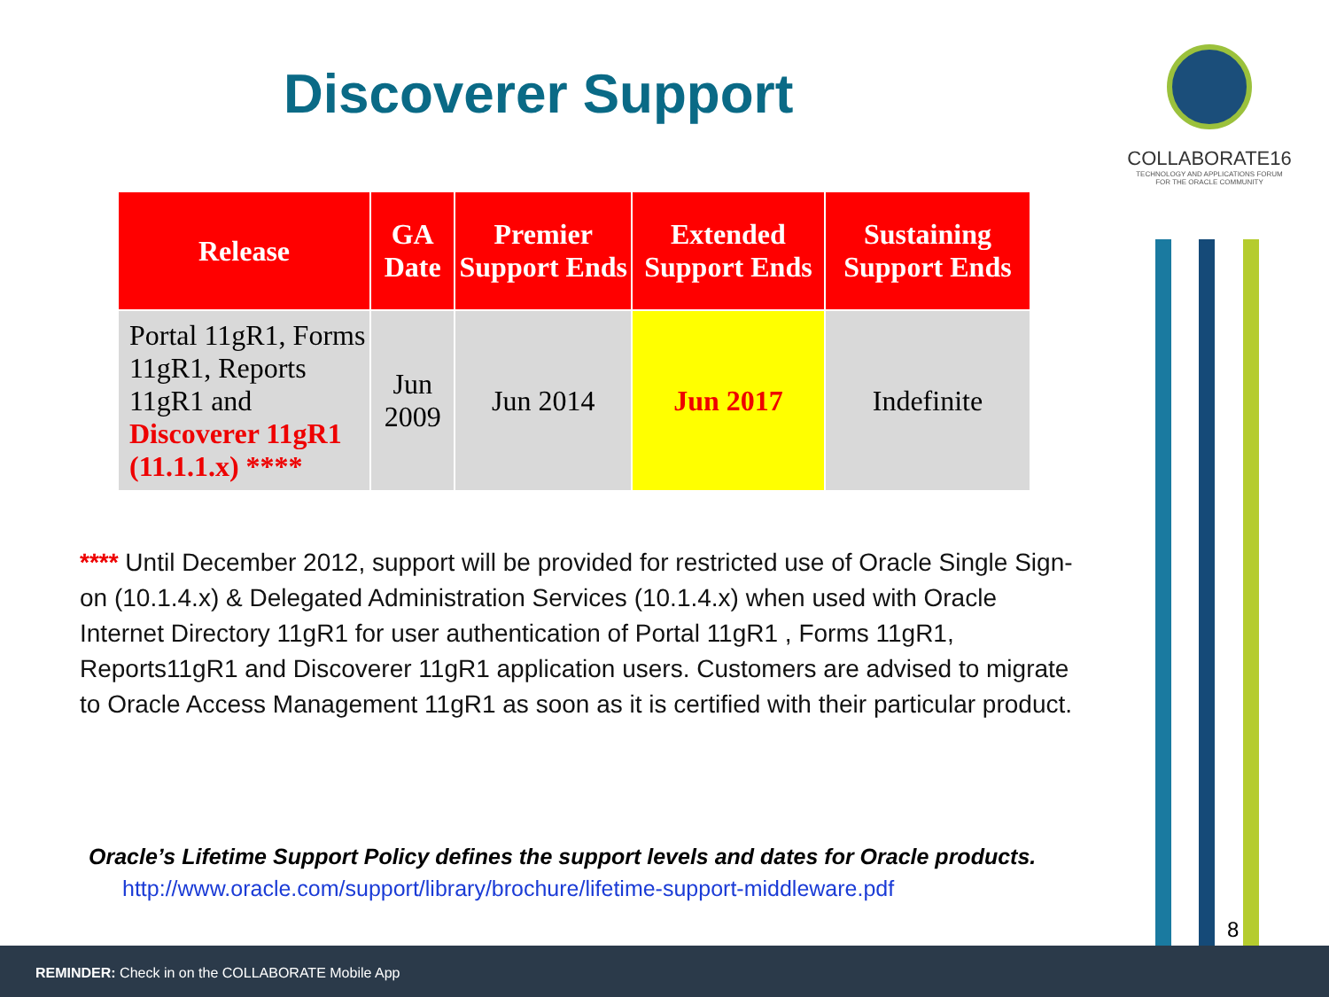Discoverer Support
COLLABORATE16
TECHNOLOGY AND APPLICATIONS FORUM
FOR THE ORACLE COMMUNITY
| Release | GA Date | Premier Support Ends | Extended Support Ends | Sustaining Support Ends |
| --- | --- | --- | --- | --- |
| Portal 11gR1, Forms 11gR1, Reports 11gR1 and Discoverer 11gR1 (11.1.1.x) **** | Jun 2009 | Jun 2014 | Jun 2017 | Indefinite |
**** Until December 2012, support will be provided for restricted use of Oracle Single Sign-on (10.1.4.x) & Delegated Administration Services (10.1.4.x) when used with Oracle Internet Directory 11gR1 for user authentication of Portal 11gR1 , Forms 11gR1, Reports11gR1 and Discoverer 11gR1 application users. Customers are advised to migrate to Oracle Access Management 11gR1 as soon as it is certified with their particular product.
Oracle’s Lifetime Support Policy defines the support levels and dates for Oracle products.
http://www.oracle.com/support/library/brochure/lifetime-support-middleware.pdf
8
REMINDER: Check in on the COLLABORATE Mobile App